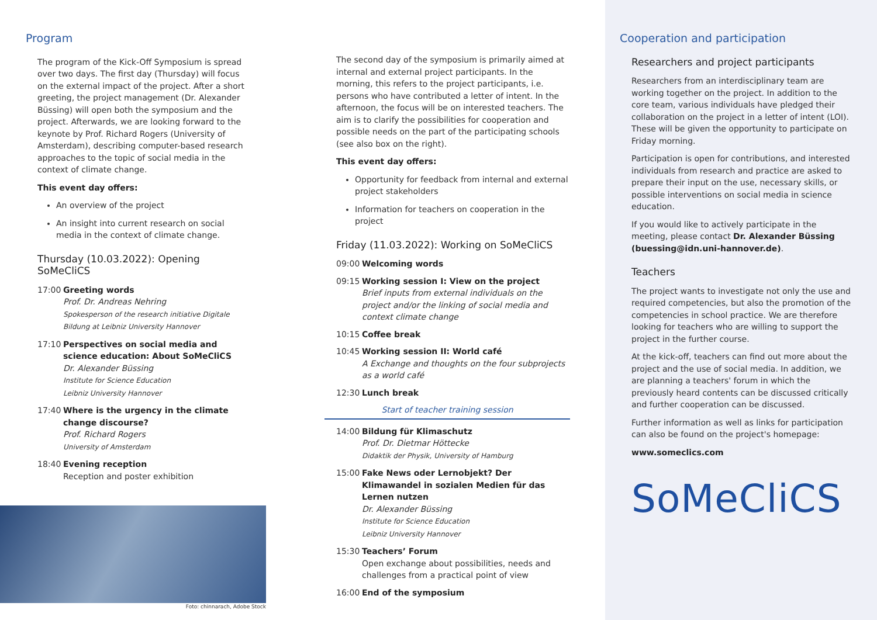Program
The program of the Kick-Off Symposium is spread over two days. The first day (Thursday) will focus on the external impact of the project. After a short greeting, the project management (Dr. Alexander Büssing) will open both the symposium and the project. Afterwards, we are looking forward to the keynote by Prof. Richard Rogers (University of Amsterdam), describing computer-based research approaches to the topic of social media in the context of climate change.
This event day offers:
An overview of the project
An insight into current research on social media in the context of climate change.
Thursday (10.03.2022): Opening SoMeCliCS
17:00 Greeting words
Prof. Dr. Andreas Nehring
Spokesperson of the research initiative Digitale Bildung at Leibniz University Hannover
17:10 Perspectives on social media and science education: About SoMeCliCS
Dr. Alexander Büssing
Institute for Science Education
Leibniz University Hannover
17:40 Where is the urgency in the climate change discourse?
Prof. Richard Rogers
University of Amsterdam
18:40 Evening reception
Reception and poster exhibition
Foto: chinnarach, Adobe Stock
The second day of the symposium is primarily aimed at internal and external project participants. In the morning, this refers to the project participants, i.e. persons who have contributed a letter of intent. In the afternoon, the focus will be on interested teachers. The aim is to clarify the possibilities for cooperation and possible needs on the part of the participating schools (see also box on the right).
This event day offers:
Opportunity for feedback from internal and external project stakeholders
Information for teachers on cooperation in the project
Friday (11.03.2022): Working on SoMeCliCS
09:00 Welcoming words
09:15 Working session I: View on the project
Brief inputs from external individuals on the project and/or the linking of social media and context climate change
10:15 Coffee break
10:45 Working session II: World café
A Exchange and thoughts on the four subprojects as a world café
12:30 Lunch break
Start of teacher training session
14:00 Bildung für Klimaschutz
Prof. Dr. Dietmar Höttecke
Didaktik der Physik, University of Hamburg
15:00 Fake News oder Lernobjekt? Der Klimawandel in sozialen Medien für das Lernen nutzen
Dr. Alexander Büssing
Institute for Science Education
Leibniz University Hannover
15:30 Teachers’ Forum
Open exchange about possibilities, needs and challenges from a practical point of view
16:00 End of the symposium
Cooperation and participation
Researchers and project participants
Researchers from an interdisciplinary team are working together on the project. In addition to the core team, various individuals have pledged their collaboration on the project in a letter of intent (LOI). These will be given the opportunity to participate on Friday morning.
Participation is open for contributions, and interested individuals from research and practice are asked to prepare their input on the use, necessary skills, or possible interventions on social media in science education.
If you would like to actively participate in the meeting, please contact Dr. Alexander Büssing (buessing@idn.uni-hannover.de).
Teachers
The project wants to investigate not only the use and required competencies, but also the promotion of the competencies in school practice. We are therefore looking for teachers who are willing to support the project in the further course.
At the kick-off, teachers can find out more about the project and the use of social media. In addition, we are planning a teachers' forum in which the previously heard contents can be discussed critically and further cooperation can be discussed.
Further information as well as links for participation can also be found on the project's homepage:
www.someclics.com
SoMeCliCS